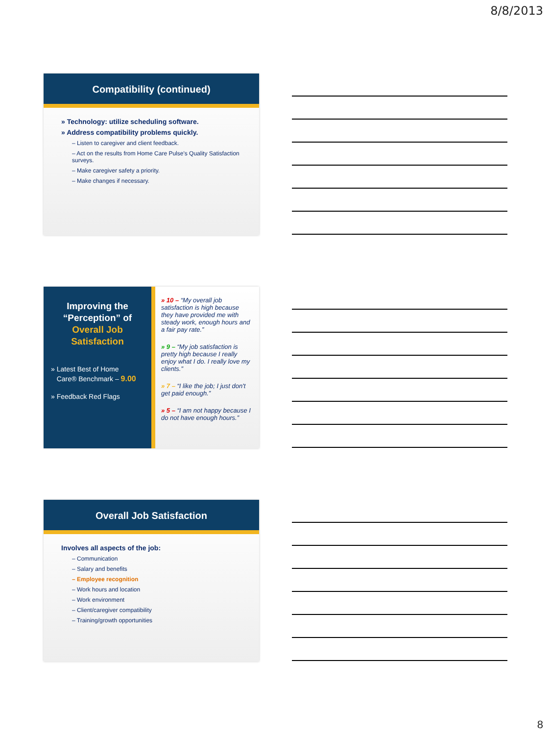8/8/2013
Compatibility (continued)
» Technology: utilize scheduling software.
» Address compatibility problems quickly.
– Listen to caregiver and client feedback.
– Act on the results from Home Care Pulse's Quality Satisfaction surveys.
– Make caregiver safety a priority.
– Make changes if necessary.
Improving the
“Perception” of
Overall Job
Satisfaction
» Latest Best of Home
Care® Benchmark – 9.00
» Feedback Red Flags
» 10 – “My overall job satisfaction is high because they have provided me with steady work, enough hours and a fair pay rate.”
» 9 – “My job satisfaction is pretty high because I really enjoy what I do. I really love my clients.”
» 7 – “I like the job; I just don't get paid enough.”
» 5 – “I am not happy because I do not have enough hours.”
Overall Job Satisfaction
Involves all aspects of the job:
– Communication
– Salary and benefits
– Employee recognition
– Work hours and location
– Work environment
– Client/caregiver compatibility
– Training/growth opportunities
8